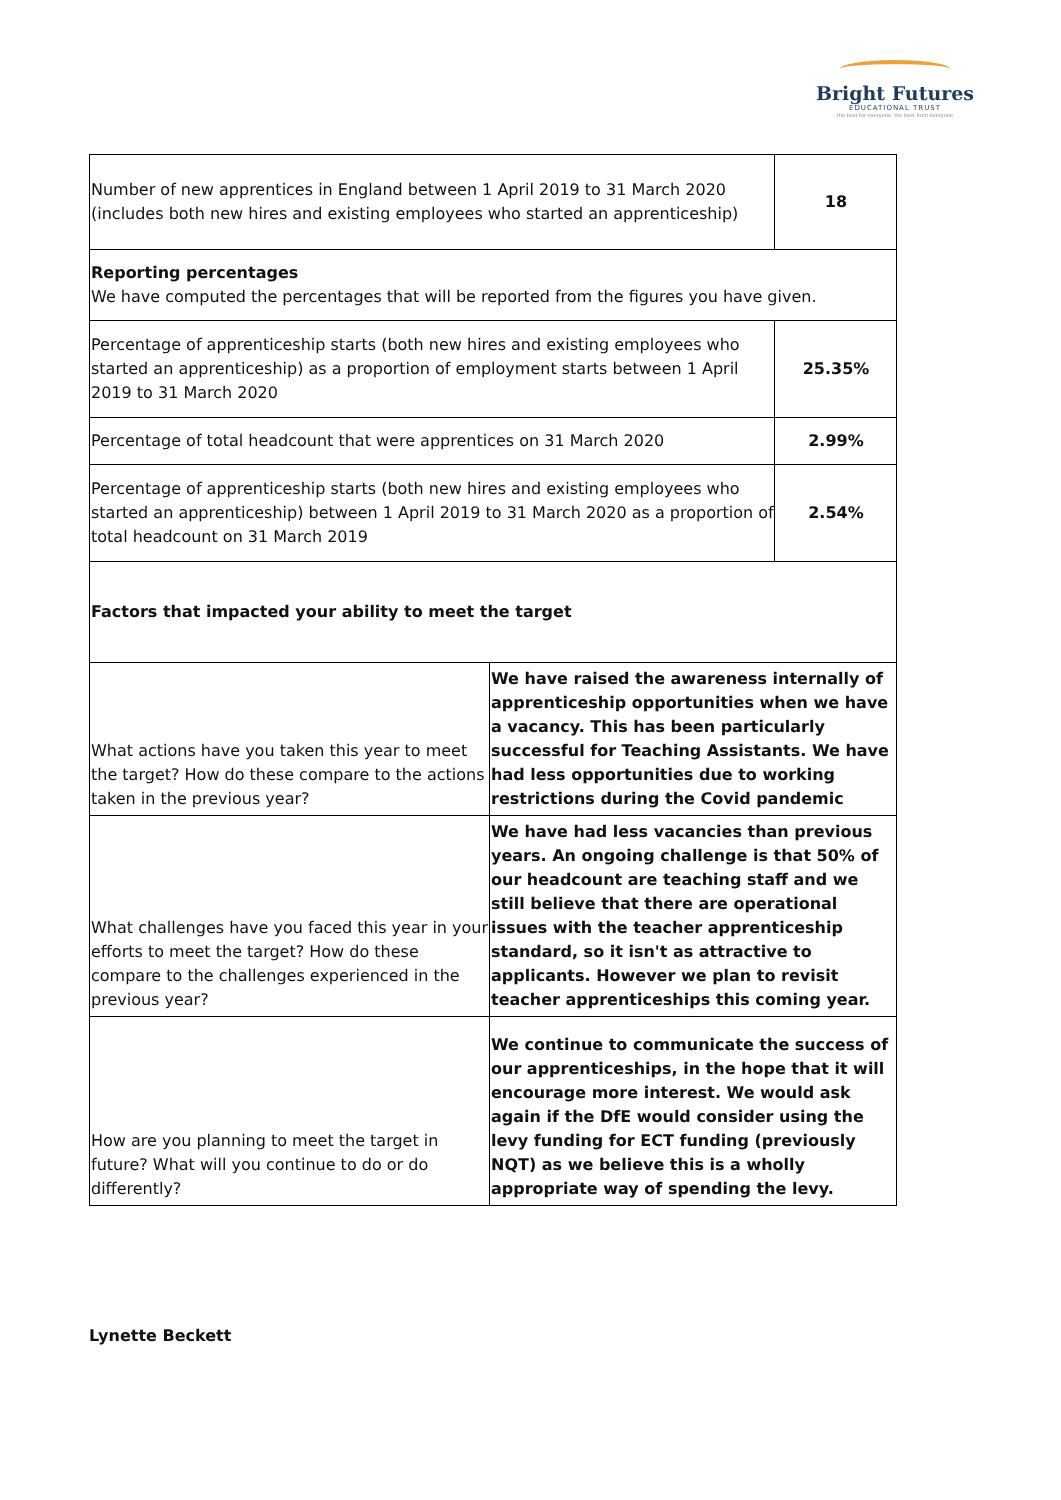Bright Futures
EDUCATIONAL TRUST
the best for everyone, the best from everyone
| Number of new apprentices in England between 1 April 2019 to 31 March 2020 (includes both new hires and existing employees who started an apprenticeship) | | 18 | |
| Reporting percentages We have computed the percentages that will be reported from the figures you have given. | | | |
| Percentage of apprenticeship starts (both new hires and existing employees who started an apprenticeship) as a proportion of employment starts between 1 April 2019 to 31 March 2020 | | | 25.35% |
| Percentage of total headcount that were apprentices on 31 March 2020 | | | 2.99% |
| Percentage of apprenticeship starts (both new hires and existing employees who started an apprenticeship) between 1 April 2019 to 31 March 2020 as a proportion of total headcount on 31 March 2019 | | | 2.54% |
| Factors that impacted your ability to meet the target | | | |
| What actions have you taken this year to meet the target? How do these compare to the actions taken in the previous year? | We have raised the awareness internally of apprenticeship opportunities when we have a vacancy. This has been particularly successful for Teaching Assistants. We have had less opportunities due to working restrictions during the Covid pandemic | | |
| What challenges have you faced this year in your efforts to meet the target? How do these compare to the challenges experienced in the previous year? | We have had less vacancies than previous years. An ongoing challenge is that 50% of our headcount are teaching staff and we still believe that there are operational issues with the teacher apprenticeship standard, so it isn't as attractive to applicants. However we plan to revisit teacher apprenticeships this coming year. | | |
| How are you planning to meet the target in future? What will you continue to do or do differently? | We continue to communicate the success of our apprenticeships, in the hope that it will encourage more interest. We would ask again if the DfE would consider using the levy funding for ECT funding (previously NQT) as we believe this is a wholly appropriate way of spending the levy. | | |
Lynette Beckett